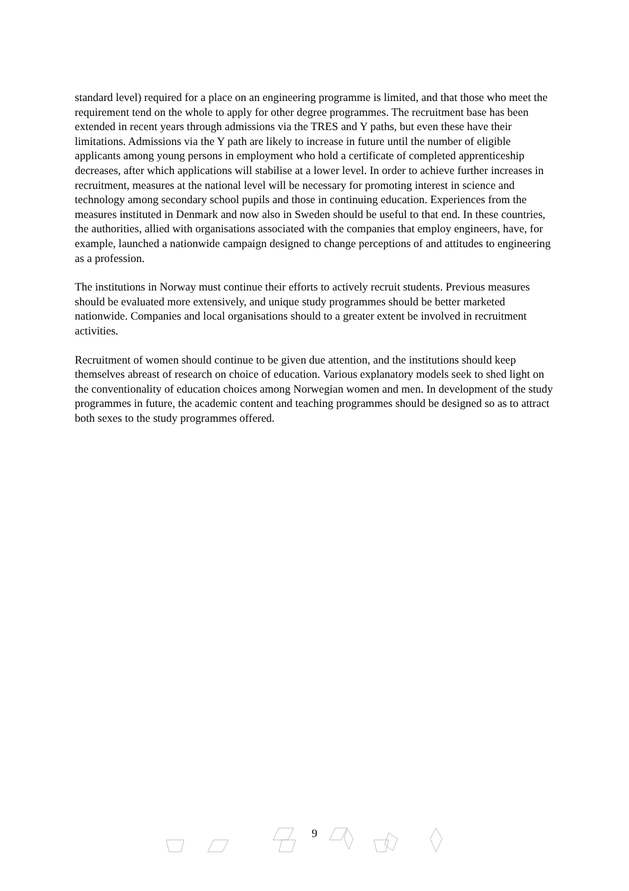standard level) required for a place on an engineering programme is limited, and that those who meet the requirement tend on the whole to apply for other degree programmes. The recruitment base has been extended in recent years through admissions via the TRES and Y paths, but even these have their limitations. Admissions via the Y path are likely to increase in future until the number of eligible applicants among young persons in employment who hold a certificate of completed apprenticeship decreases, after which applications will stabilise at a lower level. In order to achieve further increases in recruitment, measures at the national level will be necessary for promoting interest in science and technology among secondary school pupils and those in continuing education. Experiences from the measures instituted in Denmark and now also in Sweden should be useful to that end. In these countries, the authorities, allied with organisations associated with the companies that employ engineers, have, for example, launched a nationwide campaign designed to change perceptions of and attitudes to engineering as a profession.
The institutions in Norway must continue their efforts to actively recruit students. Previous measures should be evaluated more extensively, and unique study programmes should be better marketed nationwide. Companies and local organisations should to a greater extent be involved in recruitment activities.
Recruitment of women should continue to be given due attention, and the institutions should keep themselves abreast of research on choice of education. Various explanatory models seek to shed light on the conventionality of education choices among Norwegian women and men. In development of the study programmes in future, the academic content and teaching programmes should be designed so as to attract both sexes to the study programmes offered.
9